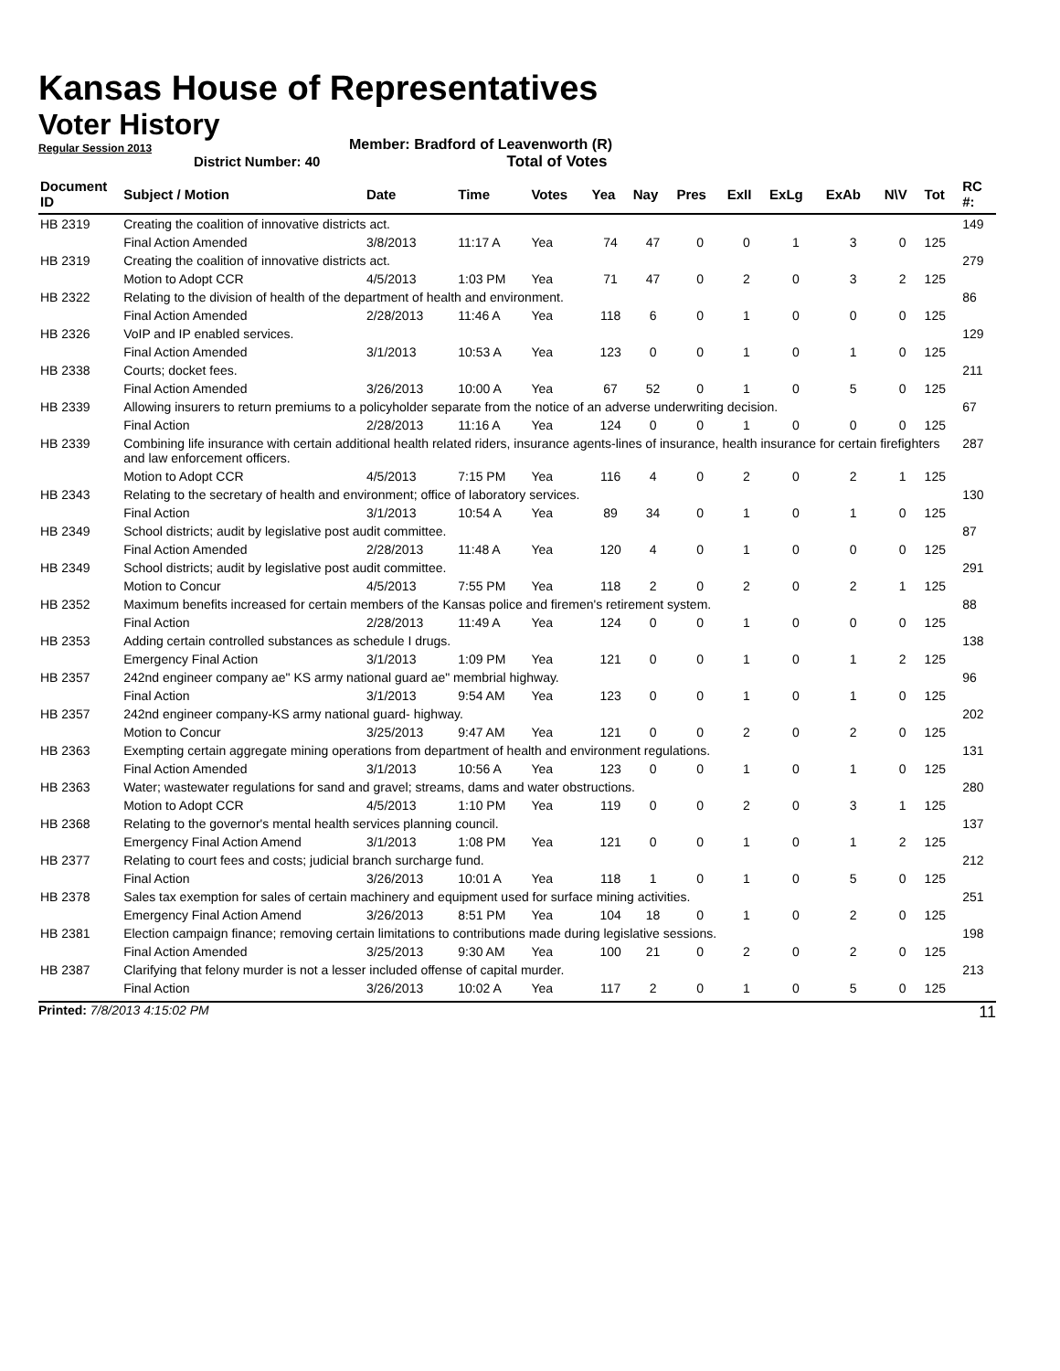Kansas House of Representatives
Voter History
Regular Session 2013
Member: Bradford of Leavenworth (R)
District Number: 40 Total of Votes
| Document ID | Subject / Motion | Date | Time | Votes | Yea | Nay | Pres | ExII | ExLg | ExAb | N\V | Tot | RC #: |
| --- | --- | --- | --- | --- | --- | --- | --- | --- | --- | --- | --- | --- | --- |
| HB 2319 | Creating the coalition of innovative districts act. | | | | | | | | | | | | 149 |
| | Final Action Amended | 3/8/2013 | 11:17 A | Yea | 74 | 47 | 0 | 0 | 1 | 3 | 0 | 125 | |
| HB 2319 | Creating the coalition of innovative districts act. | | | | | | | | | | | | 279 |
| | Motion to Adopt CCR | 4/5/2013 | 1:03 PM | Yea | 71 | 47 | 0 | 2 | 0 | 3 | 2 | 125 | |
| HB 2322 | Relating to the division of health of the department of health and environment. | | | | | | | | | | | | 86 |
| | Final Action Amended | 2/28/2013 | 11:46 A | Yea | 118 | 6 | 0 | 1 | 0 | 0 | 0 | 125 | |
| HB 2326 | VoIP and IP enabled services. | | | | | | | | | | | | 129 |
| | Final Action Amended | 3/1/2013 | 10:53 A | Yea | 123 | 0 | 0 | 1 | 0 | 1 | 0 | 125 | |
| HB 2338 | Courts; docket fees. | | | | | | | | | | | | 211 |
| | Final Action Amended | 3/26/2013 | 10:00 A | Yea | 67 | 52 | 0 | 1 | 0 | 5 | 0 | 125 | |
| HB 2339 | Allowing insurers to return premiums to a policyholder separate from the notice of an adverse underwriting decision. | | | | | | | | | | | | 67 |
| | Final Action | 2/28/2013 | 11:16 A | Yea | 124 | 0 | 0 | 1 | 0 | 0 | 0 | 125 | |
| HB 2339 | Combining life insurance with certain additional health related riders, insurance agents-lines of insurance, health insurance for certain firefighters and law enforcement officers. | | | | | | | | | | | | 287 |
| | Motion to Adopt CCR | 4/5/2013 | 7:15 PM | Yea | 116 | 4 | 0 | 2 | 0 | 2 | 1 | 125 | |
| HB 2343 | Relating to the secretary of health and environment; office of laboratory services. | | | | | | | | | | | | 130 |
| | Final Action | 3/1/2013 | 10:54 A | Yea | 89 | 34 | 0 | 1 | 0 | 1 | 0 | 125 | |
| HB 2349 | School districts; audit by legislative post audit committee. | | | | | | | | | | | | 87 |
| | Final Action Amended | 2/28/2013 | 11:48 A | Yea | 120 | 4 | 0 | 1 | 0 | 0 | 0 | 125 | |
| HB 2349 | School districts; audit by legislative post audit committee. | | | | | | | | | | | | 291 |
| | Motion to Concur | 4/5/2013 | 7:55 PM | Yea | 118 | 2 | 0 | 2 | 0 | 2 | 1 | 125 | |
| HB 2352 | Maximum benefits increased for certain members of the Kansas police and firemen's retirement system. | | | | | | | | | | | | 88 |
| | Final Action | 2/28/2013 | 11:49 A | Yea | 124 | 0 | 0 | 1 | 0 | 0 | 0 | 125 | |
| HB 2353 | Adding certain controlled substances as schedule I drugs. | | | | | | | | | | | | 138 |
| | Emergency Final Action | 3/1/2013 | 1:09 PM | Yea | 121 | 0 | 0 | 1 | 0 | 1 | 2 | 125 | |
| HB 2357 | 242nd engineer company ae" KS army national guard ae" membrial highway. | | | | | | | | | | | | 96 |
| | Final Action | 3/1/2013 | 9:54 AM | Yea | 123 | 0 | 0 | 1 | 0 | 1 | 0 | 125 | |
| HB 2357 | 242nd engineer company-KS army national guard- highway. | | | | | | | | | | | | 202 |
| | Motion to Concur | 3/25/2013 | 9:47 AM | Yea | 121 | 0 | 0 | 2 | 0 | 2 | 0 | 125 | |
| HB 2363 | Exempting certain aggregate mining operations from department of health and environment regulations. | | | | | | | | | | | | 131 |
| | Final Action Amended | 3/1/2013 | 10:56 A | Yea | 123 | 0 | 0 | 1 | 0 | 1 | 0 | 125 | |
| HB 2363 | Water; wastewater regulations for sand and gravel; streams, dams and water obstructions. | | | | | | | | | | | | 280 |
| | Motion to Adopt CCR | 4/5/2013 | 1:10 PM | Yea | 119 | 0 | 0 | 2 | 0 | 3 | 1 | 125 | |
| HB 2368 | Relating to the governor's mental health services planning council. | | | | | | | | | | | | 137 |
| | Emergency Final Action Amend | 3/1/2013 | 1:08 PM | Yea | 121 | 0 | 0 | 1 | 0 | 1 | 2 | 125 | |
| HB 2377 | Relating to court fees and costs; judicial branch surcharge fund. | | | | | | | | | | | | 212 |
| | Final Action | 3/26/2013 | 10:01 A | Yea | 118 | 1 | 0 | 1 | 0 | 5 | 0 | 125 | |
| HB 2378 | Sales tax exemption for sales of certain machinery and equipment used for surface mining activities. | | | | | | | | | | | | 251 |
| | Emergency Final Action Amend | 3/26/2013 | 8:51 PM | Yea | 104 | 18 | 0 | 1 | 0 | 2 | 0 | 125 | |
| HB 2381 | Election campaign finance; removing certain limitations to contributions made during legislative sessions. | | | | | | | | | | | | 198 |
| | Final Action Amended | 3/25/2013 | 9:30 AM | Yea | 100 | 21 | 0 | 2 | 0 | 2 | 0 | 125 | |
| HB 2387 | Clarifying that felony murder is not a lesser included offense of capital murder. | | | | | | | | | | | | 213 |
| | Final Action | 3/26/2013 | 10:02 A | Yea | 117 | 2 | 0 | 1 | 0 | 5 | 0 | 125 | |
Printed: 7/8/2013 4:15:02 PM 11